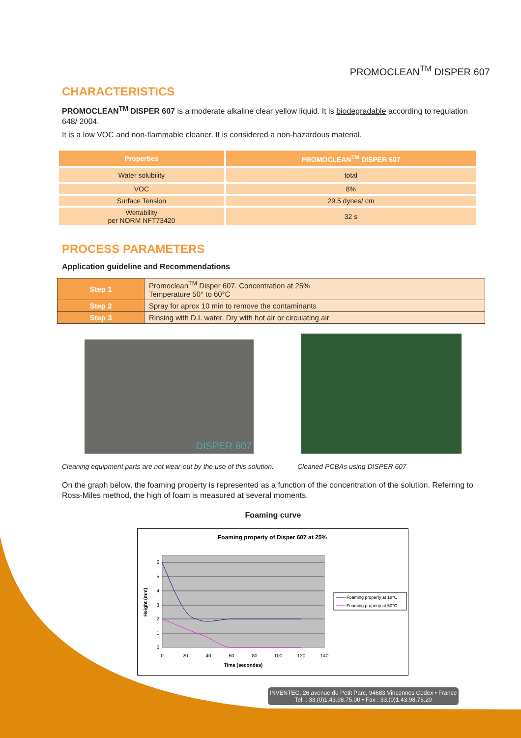PROMOCLEAN<sup>TM</sup> DISPER 607
CHARACTERISTICS
PROMOCLEAN<sup>TM</sup> DISPER 607 is a moderate alkaline clear yellow liquid. It is biodegradable according to regulation 648/ 2004.
It is a low VOC and non-flammable cleaner. It is considered a non-hazardous material.
| Properties | PROMOCLEAN<sup>TM</sup> DISPER 607 |
| --- | --- |
| Water solubility | total |
| VOC | 8% |
| Surface Tension | 29.5 dynes/ cm |
| Wettability per NORM NFT73420 | 32 s |
PROCESS PARAMETERS
Application guideline and Recommendations
| Step 1 | Promoclean<sup>TM</sup> Disper 607. Concentration at 25% Temperature 50° to 60°C |
| Step 2 | Spray for aprox 10 min to remove the contaminants |
| Step 3 | Rinsing with D.I. water. Dry with hot air or circulating air |
DISPER 607
Cleaning equipment parts are not wear-out by the use of this solution. Cleaned PCBAs using DISPER 607
On the graph below, the foaming property is represented as a function of the concentration of the solution. Referring to Ross-Miles method, the high of foam is measured at several moments.
Foaming curve
Foaming property of Disper 607 at 25%
0
1
2
3
4
5
6
0
20
40
60
80
100
120
140
Time (secondes)
Height (mm)
Foaming property at 18°C
Foaming property at 50°C
INVENTEC, 26 avenue du Petit Parc, 94683 Vincennes Cedex • France
Tel. : 33.(0)1.43.98.75.00 • Fax : 33.(0)1.43.98.76.20